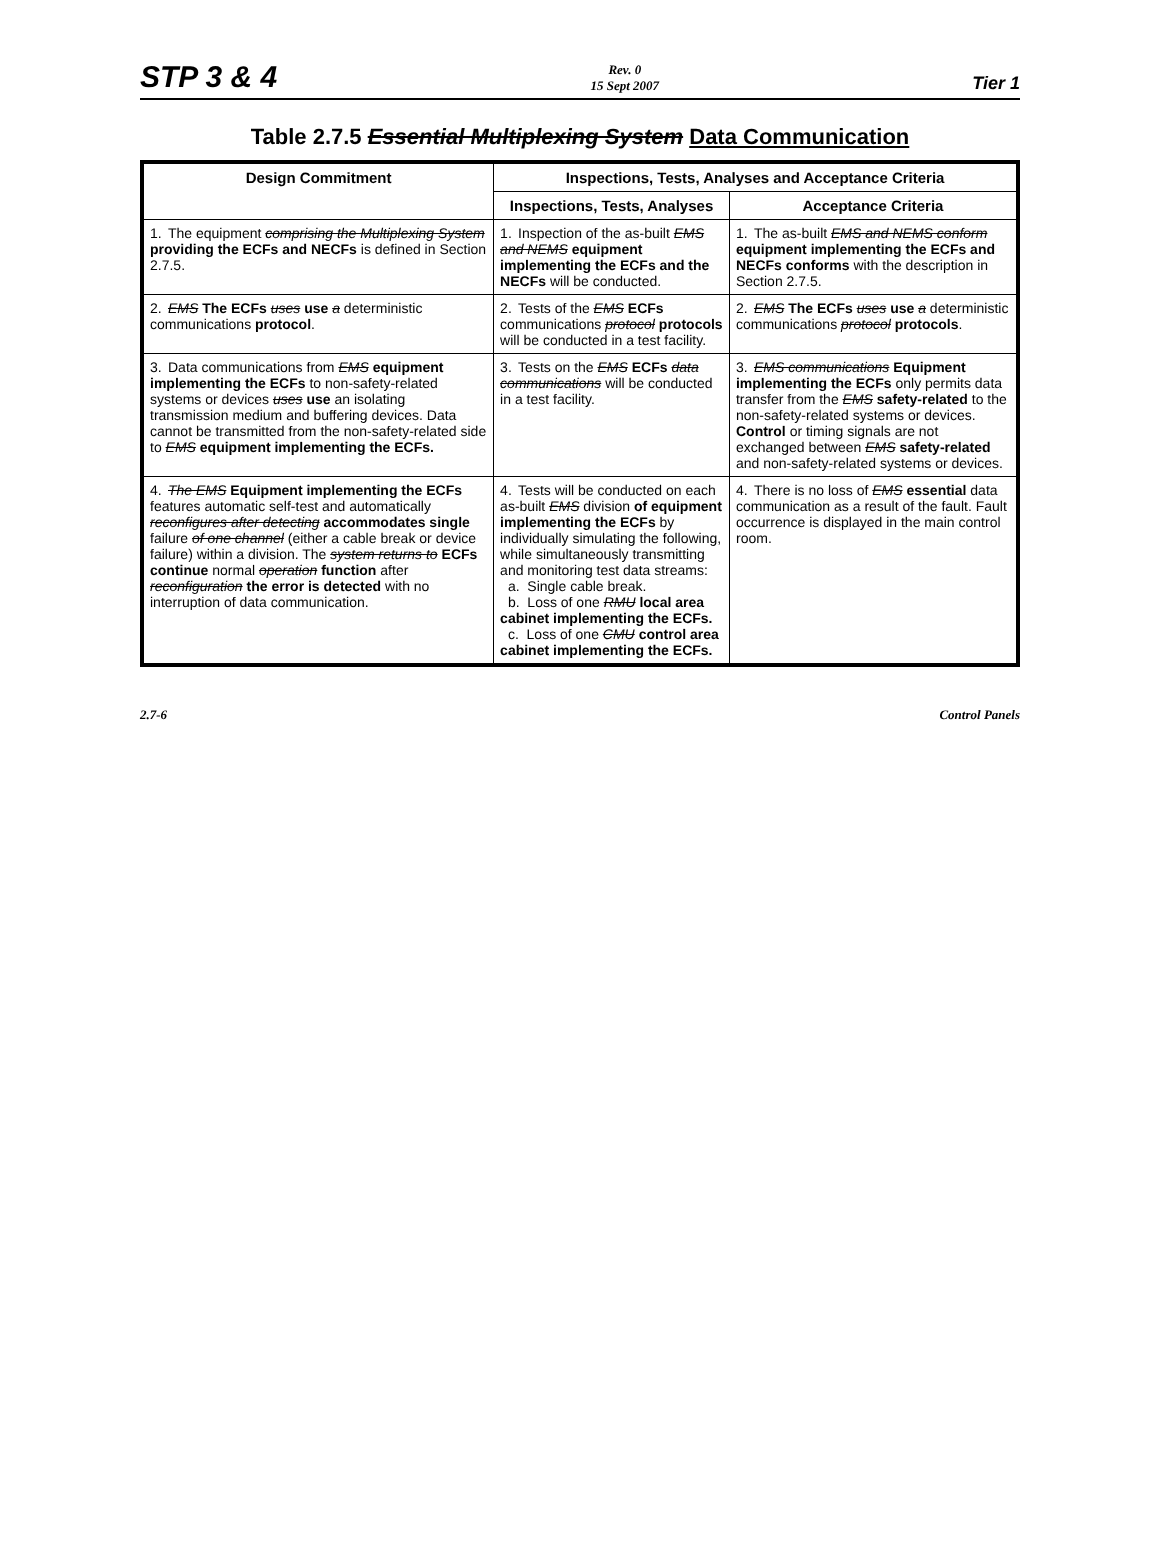STP 3 & 4
Rev. 0
15 Sept 2007
Tier 1
Table 2.7.5 Essential Multiplexing System Data Communication
| Design Commitment | Inspections, Tests, Analyses and Acceptance Criteria | |
| --- | --- | --- |
| | Inspections, Tests, Analyses | Acceptance Criteria |
| 1. The equipment comprising the Multiplexing System providing the ECFs and NECFs is defined in Section 2.7.5. | 1. Inspection of the as-built EMS and NEMS equipment implementing the ECFs and the NECFs will be conducted. | 1. The as-built EMS and NEMS conform equipment implementing the ECFs and NECFs conforms with the description in Section 2.7.5. |
| 2. EMS The ECFs uses use a deterministic communications protocol . | 2. Tests of the EMS ECFs communications protocol protocols will be conducted in a test facility. | 2. EMS The ECFs uses use a deterministic communications protocol protocols . |
| 3. Data communications from EMS equipment implementing the ECFs to non-safety-related systems or devices uses use an isolating transmission medium and buffering devices. Data cannot be transmitted from the non-safety-related side to EMS equipment implementing the ECFs. | 3. Tests on the EMS ECFs data communications will be conducted in a test facility. | 3. EMS communications Equipment implementing the ECFs only permits data transfer from the EMS safety-related to the non-safety-related systems or devices. Control or timing signals are not exchanged between EMS safety-related and non-safety-related systems or devices. |
| 4. The EMS Equipment implementing the ECFs features automatic self-test and automatically reconfigures after detecting accommodates single failure of one channel (either a cable break or device failure) within a division. The system returns to ECFs continue normal operation function after reconfiguration the error is detected with no interruption of data communication. | 4. Tests will be conducted on each as-built EMS division of equipment implementing the ECFs by individually simulating the following, while simultaneously transmitting and monitoring test data streams: a. Single cable break. b. Loss of one RMU local area cabinet implementing the ECFs. c. Loss of one CMU control area cabinet implementing the ECFs. | 4. There is no loss of EMS essential data communication as a result of the fault. Fault occurrence is displayed in the main control room. |
2.7-6 Control Panels